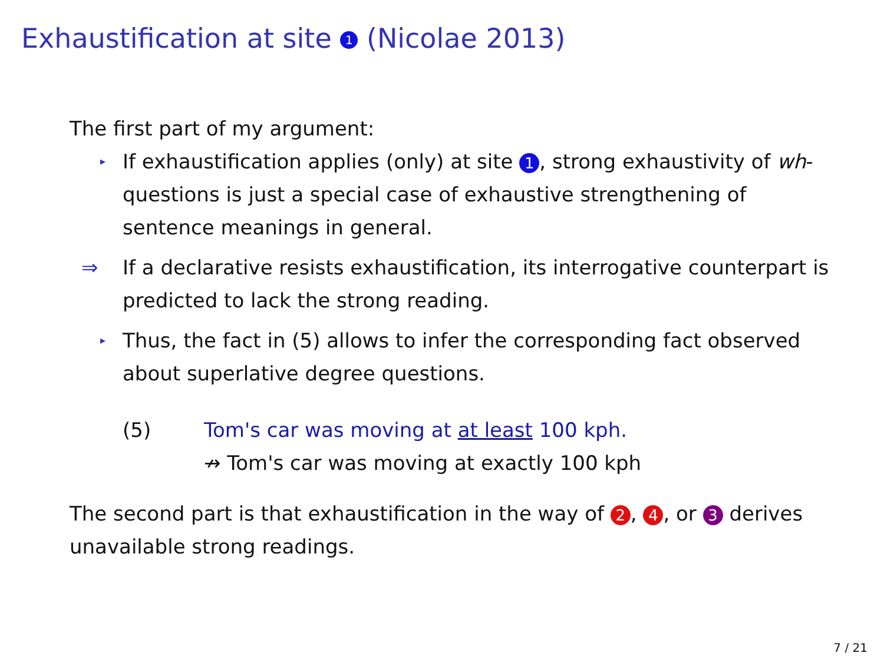Exhaustification at site 1 (Nicolae 2013)
The first part of my argument:
▸
If exhaustification applies (only) at site 1, strong exhaustivity of wh-questions is just a special case of exhaustive strengthening of sentence meanings in general.
⇒ If a declarative resists exhaustification, its interrogative counterpart is predicted to lack the strong reading.
▸
Thus, the fact in (5) allows to infer the corresponding fact observed about superlative degree questions.
(5) Tom's car was moving at at least 100 kph.
↛ Tom's car was moving at exactly 100 kph
The second part is that exhaustification in the way of 2, 4, or 3 derives unavailable strong readings.
7 / 21